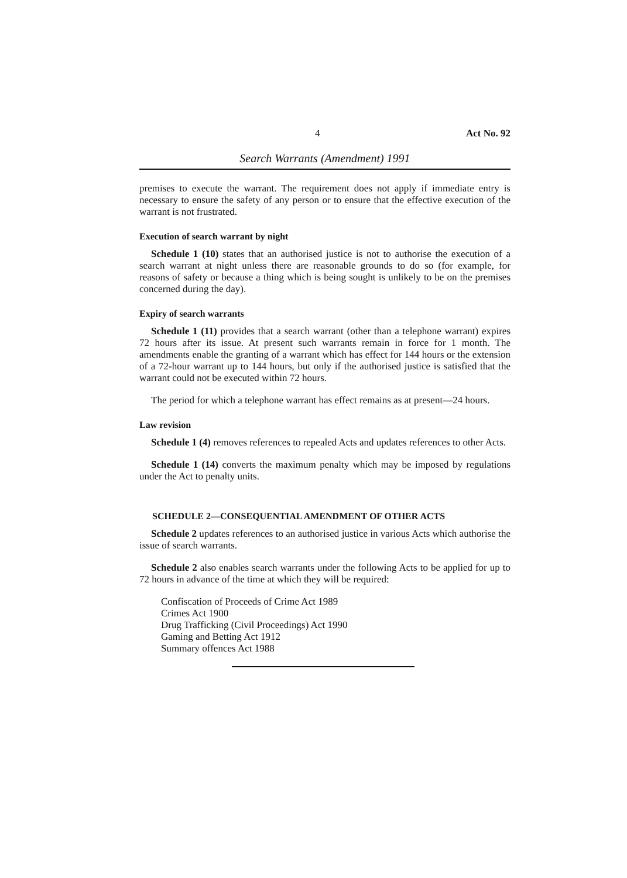4 Act No. 92
Search Warrants (Amendment) 1991
premises to execute the warrant. The requirement does not apply if immediate entry is necessary to ensure the safety of any person or to ensure that the effective execution of the warrant is not frustrated.
Execution of search warrant by night
Schedule 1 (10) states that an authorised justice is not to authorise the execution of a search warrant at night unless there are reasonable grounds to do so (for example, for reasons of safety or because a thing which is being sought is unlikely to be on the premises concerned during the day).
Expiry of search warrants
Schedule 1 (11) provides that a search warrant (other than a telephone warrant) expires 72 hours after its issue. At present such warrants remain in force for 1 month. The amendments enable the granting of a warrant which has effect for 144 hours or the extension of a 72-hour warrant up to 144 hours, but only if the authorised justice is satisfied that the warrant could not be executed within 72 hours.
The period for which a telephone warrant has effect remains as at present—24 hours.
Law revision
Schedule 1 (4) removes references to repealed Acts and updates references to other Acts.
Schedule 1 (14) converts the maximum penalty which may be imposed by regulations under the Act to penalty units.
SCHEDULE 2—CONSEQUENTIAL AMENDMENT OF OTHER ACTS
Schedule 2 updates references to an authorised justice in various Acts which authorise the issue of search warrants.
Schedule 2 also enables search warrants under the following Acts to be applied for up to 72 hours in advance of the time at which they will be required:
Confiscation of Proceeds of Crime Act 1989
Crimes Act 1900
Drug Trafficking (Civil Proceedings) Act 1990
Gaming and Betting Act 1912
Summary offences Act 1988